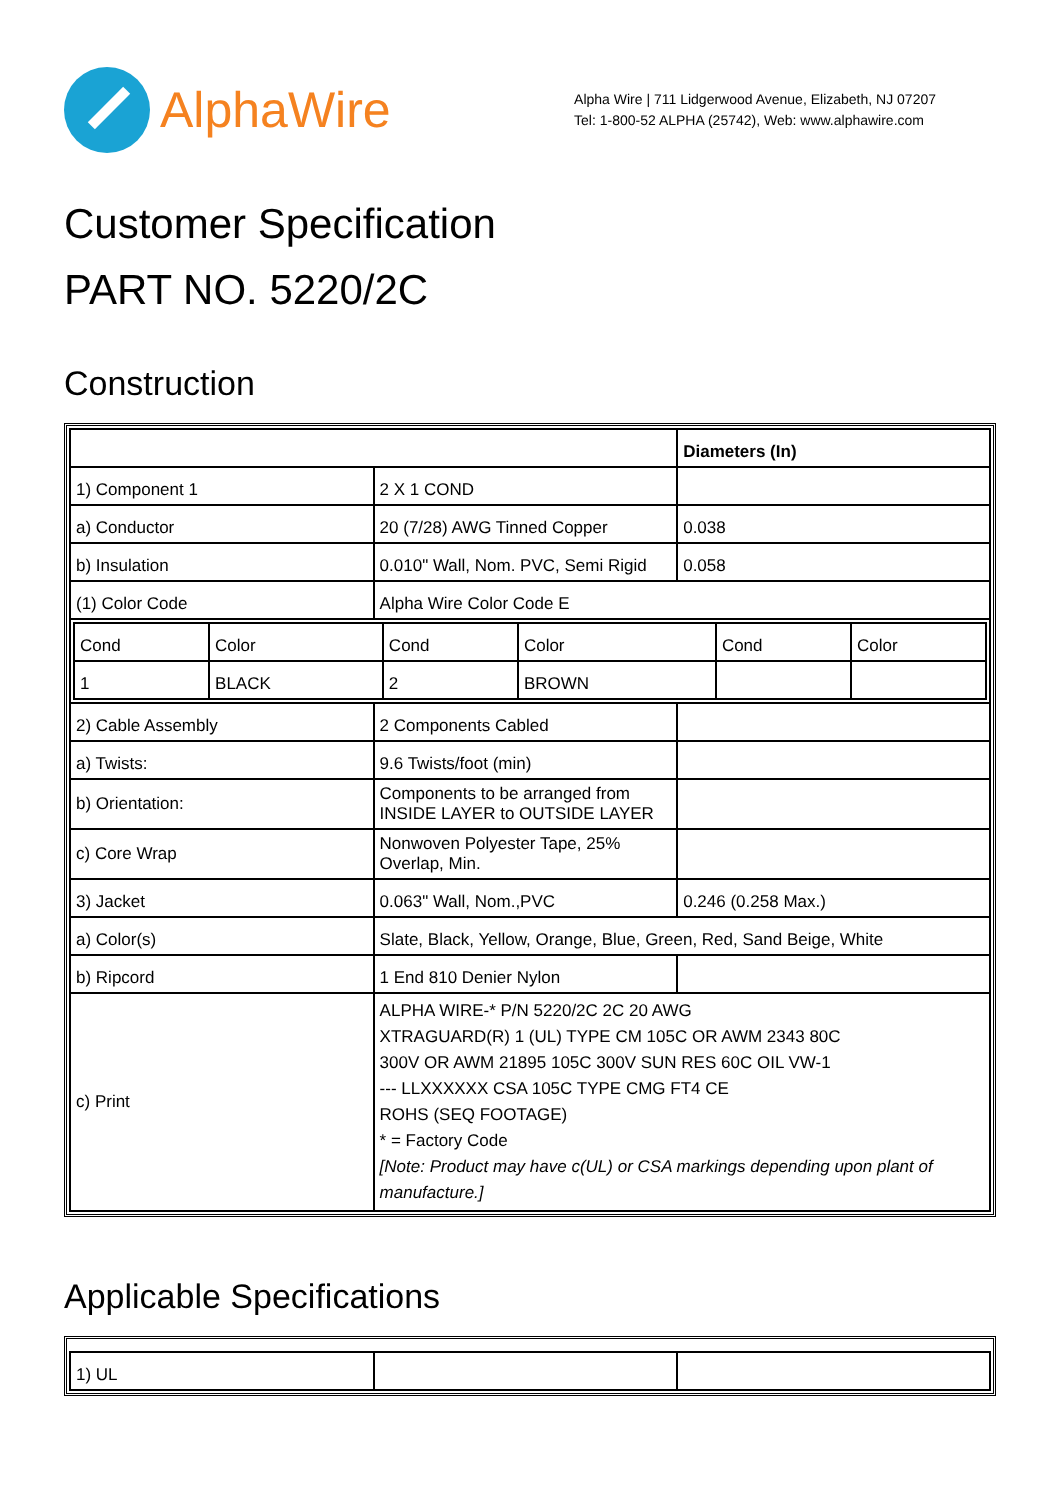AlphaWire
Alpha Wire | 711 Lidgerwood Avenue, Elizabeth, NJ 07207
Tel: 1-800-52 ALPHA (25742), Web: www.alphawire.com
Customer Specification
PART NO. 5220/2C
Construction
| | | Diameters (In) |
| 1) Component 1 | 2 X 1 COND | |
| a) Conductor | 20 (7/28) AWG Tinned Copper | 0.038 |
| b) Insulation | 0.010" Wall, Nom. PVC, Semi Rigid | 0.058 |
| (1) Color Code | Alpha Wire Color Code E | |
| / Cond / Color / Cond / Color / Cond / Color / / 1 / BLACK / 2 / BROWN / / / | | |
| 2) Cable Assembly | 2 Components Cabled | |
| a) Twists: | 9.6 Twists/foot (min) | |
| b) Orientation: | Components to be arranged from INSIDE LAYER to OUTSIDE LAYER | |
| c) Core Wrap | Nonwoven Polyester Tape, 25% Overlap, Min. | |
| 3) Jacket | 0.063" Wall, Nom.,PVC | 0.246 (0.258 Max.) |
| a) Color(s) | Slate, Black, Yellow, Orange, Blue, Green, Red, Sand Beige, White | |
| b) Ripcord | 1 End 810 Denier Nylon | |
| c) Print | ALPHA WIRE-* P/N 5220/2C 2C 20 AWG XTRAGUARD(R) 1 (UL) TYPE CM 105C OR AWM 2343 80C 300V OR AWM 21895 105C 300V SUN RES 60C OIL VW-1 --- LLXXXXXX CSA 105C TYPE CMG FT4 CE ROHS (SEQ FOOTAGE) * = Factory Code [Note: Product may have c(UL) or CSA markings depending upon plant of manufacture.] | |
Applicable Specifications
| 1) UL | | |